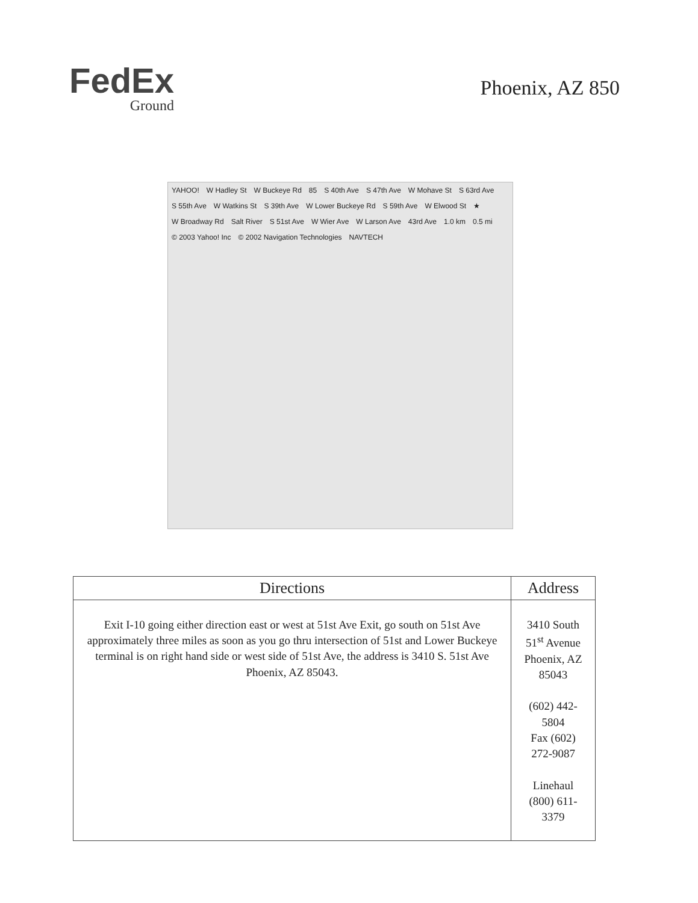FedEx
Ground
Phoenix, AZ 850
YAHOO! W Hadley St W Buckeye Rd 85 S 40th Ave S 47th Ave W Mohave St S 63rd Ave S 55th Ave W Watkins St S 39th Ave W Lower Buckeye Rd S 59th Ave W Elwood St ★ W Broadway Rd Salt River S 51st Ave W Wier Ave W Larson Ave 43rd Ave 1.0 km 0.5 mi © 2003 Yahoo! Inc © 2002 Navigation Technologies NAVTECH
| Directions | Address |
| --- | --- |
| Exit I-10 going either direction east or west at 51st Ave Exit, go south on 51st Ave approximately three miles as soon as you go thru intersection of 51st and Lower Buckeye terminal is on right hand side or west side of 51st Ave, the address is 3410 S. 51st Ave Phoenix, AZ 85043. | 3410 South 51<sup>st</sup> Avenue Phoenix, AZ 85043 (602) 442-5804 Fax (602) 272-9087 Linehaul (800) 611-3379 |